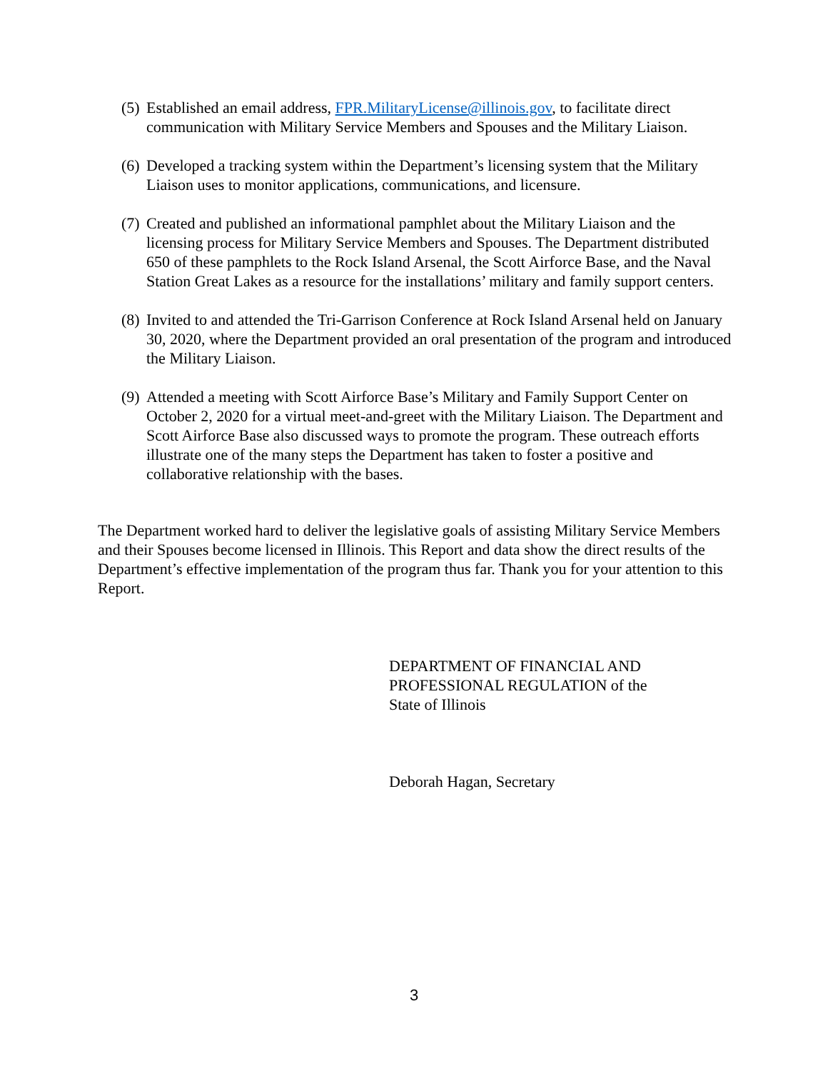(5) Established an email address, FPR.MilitaryLicense@illinois.gov, to facilitate direct communication with Military Service Members and Spouses and the Military Liaison.
(6) Developed a tracking system within the Department’s licensing system that the Military Liaison uses to monitor applications, communications, and licensure.
(7) Created and published an informational pamphlet about the Military Liaison and the licensing process for Military Service Members and Spouses. The Department distributed 650 of these pamphlets to the Rock Island Arsenal, the Scott Airforce Base, and the Naval Station Great Lakes as a resource for the installations’ military and family support centers.
(8) Invited to and attended the Tri-Garrison Conference at Rock Island Arsenal held on January 30, 2020, where the Department provided an oral presentation of the program and introduced the Military Liaison.
(9) Attended a meeting with Scott Airforce Base’s Military and Family Support Center on October 2, 2020 for a virtual meet-and-greet with the Military Liaison. The Department and Scott Airforce Base also discussed ways to promote the program. These outreach efforts illustrate one of the many steps the Department has taken to foster a positive and collaborative relationship with the bases.
The Department worked hard to deliver the legislative goals of assisting Military Service Members and their Spouses become licensed in Illinois. This Report and data show the direct results of the Department’s effective implementation of the program thus far. Thank you for your attention to this Report.
DEPARTMENT OF FINANCIAL AND
PROFESSIONAL REGULATION of the
State of Illinois
Deborah Hagan, Secretary
3